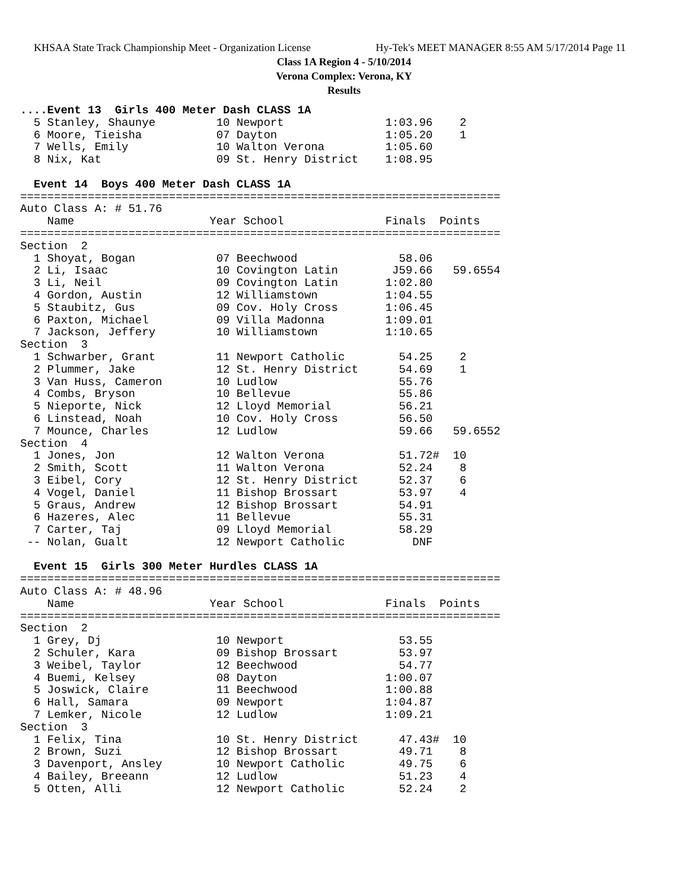KHSAA State Track Championship Meet - Organization License Hy-Tek's MEET MANAGER 8:55 AM 5/17/2014 Page 11
Class 1A Region 4 - 5/10/2014
Verona Complex: Verona, KY
Results
....Event 13  Girls 400 Meter Dash CLASS 1A
  5 Stanley, Shaunye         10 Newport               1:03.96    2
  6 Moore, Tieisha           07 Dayton                1:05.20    1
  7 Wells, Emily             10 Walton Verona         1:05.60
  8 Nix, Kat                 09 St. Henry District    1:08.95

  Event 14  Boys 400 Meter Dash CLASS 1A
=======================================================================
Auto Class A: # 51.76
    Name                    Year School               Finals  Points
=======================================================================
Section  2
  1 Shoyat, Bogan            07 Beechwood               58.06
  2 Li, Isaac                10 Covington Latin        J59.66   59.6554
  3 Li, Neil                 09 Covington Latin       1:02.80
  4 Gordon, Austin           12 Williamstown          1:04.55
  5 Staubitz, Gus            09 Cov. Holy Cross       1:06.45
  6 Paxton, Michael          09 Villa Madonna         1:09.01
  7 Jackson, Jeffery         10 Williamstown          1:10.65
Section  3
  1 Schwarber, Grant         11 Newport Catholic        54.25    2
  2 Plummer, Jake            12 St. Henry District      54.69    1
  3 Van Huss, Cameron        10 Ludlow                  55.76
  4 Combs, Bryson            10 Bellevue                55.86
  5 Nieporte, Nick           12 Lloyd Memorial          56.21
  6 Linstead, Noah           10 Cov. Holy Cross         56.50
  7 Mounce, Charles          12 Ludlow                  59.66   59.6552
Section  4
  1 Jones, Jon               12 Walton Verona           51.72#  10
  2 Smith, Scott             11 Walton Verona           52.24    8
  3 Eibel, Cory              12 St. Henry District      52.37    6
  4 Vogel, Daniel            11 Bishop Brossart         53.97    4
  5 Graus, Andrew            12 Bishop Brossart         54.91
  6 Hazeres, Alec            11 Bellevue                55.31
  7 Carter, Taj              09 Lloyd Memorial          58.29
 -- Nolan, Gualt             12 Newport Catholic          DNF

  Event 15  Girls 300 Meter Hurdles CLASS 1A
=======================================================================
Auto Class A: # 48.96
    Name                    Year School               Finals  Points
=======================================================================
Section  2
  1 Grey, Dj                 10 Newport                 53.55
  2 Schuler, Kara            09 Bishop Brossart         53.97
  3 Weibel, Taylor           12 Beechwood               54.77
  4 Buemi, Kelsey            08 Dayton                1:00.07
  5 Joswick, Claire          11 Beechwood             1:00.88
  6 Hall, Samara             09 Newport               1:04.87
  7 Lemker, Nicole           12 Ludlow                1:09.21
Section  3
  1 Felix, Tina              10 St. Henry District      47.43#  10
  2 Brown, Suzi              12 Bishop Brossart         49.71    8
  3 Davenport, Ansley        10 Newport Catholic        49.75    6
  4 Bailey, Breeann          12 Ludlow                  51.23    4
  5 Otten, Alli              12 Newport Catholic        52.24    2